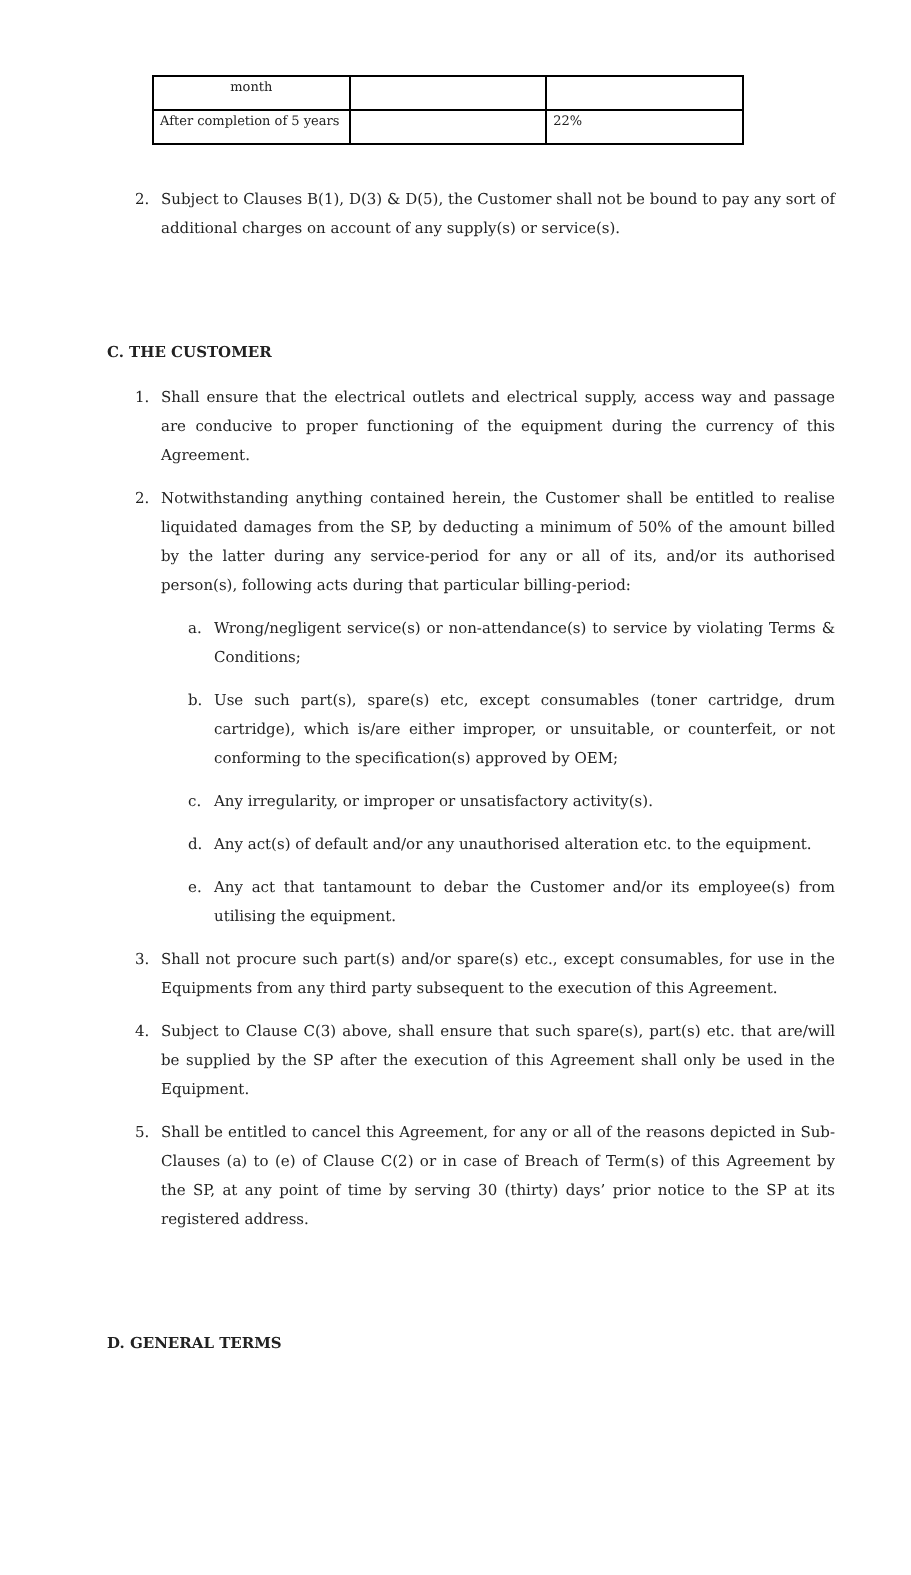| month | | |
| After completion of 5 years | | 22% |
2. Subject to Clauses B(1), D(3) & D(5), the Customer shall not be bound to pay any sort of additional charges on account of any supply(s) or service(s).
C. THE CUSTOMER
1. Shall ensure that the electrical outlets and electrical supply, access way and passage are conducive to proper functioning of the equipment during the currency of this Agreement.
2. Notwithstanding anything contained herein, the Customer shall be entitled to realise liquidated damages from the SP, by deducting a minimum of 50% of the amount billed by the latter during any service-period for any or all of its, and/or its authorised person(s), following acts during that particular billing-period:
a. Wrong/negligent service(s) or non-attendance(s) to service by violating Terms & Conditions;
b. Use such part(s), spare(s) etc, except consumables (toner cartridge, drum cartridge), which is/are either improper, or unsuitable, or counterfeit, or not conforming to the specification(s) approved by OEM;
c. Any irregularity, or improper or unsatisfactory activity(s).
d. Any act(s) of default and/or any unauthorised alteration etc. to the equipment.
e. Any act that tantamount to debar the Customer and/or its employee(s) from utilising the equipment.
3. Shall not procure such part(s) and/or spare(s) etc., except consumables, for use in the Equipments from any third party subsequent to the execution of this Agreement.
4. Subject to Clause C(3) above, shall ensure that such spare(s), part(s) etc. that are/will be supplied by the SP after the execution of this Agreement shall only be used in the Equipment.
5. Shall be entitled to cancel this Agreement, for any or all of the reasons depicted in Sub-Clauses (a) to (e) of Clause C(2) or in case of Breach of Term(s) of this Agreement by the SP, at any point of time by serving 30 (thirty) days’ prior notice to the SP at its registered address.
D. GENERAL TERMS